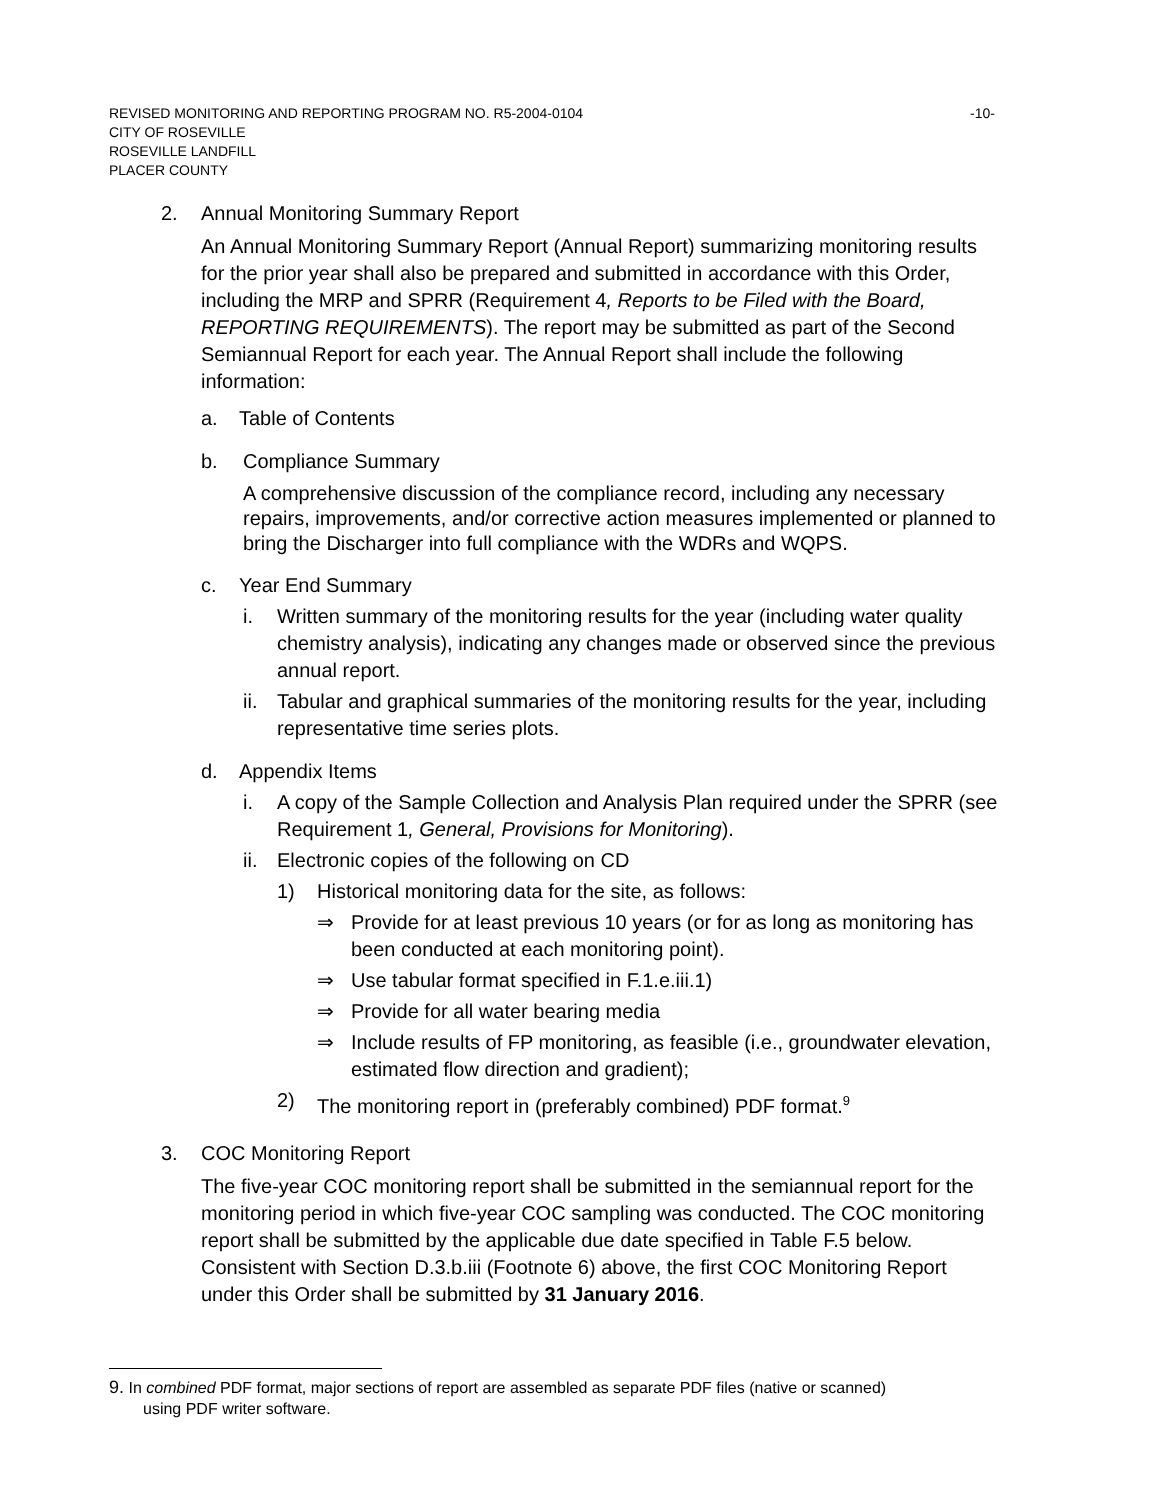REVISED MONITORING AND REPORTING PROGRAM NO. R5-2004-0104 -10-
CITY OF ROSEVILLE
ROSEVILLE LANDFILL
PLACER COUNTY
2. Annual Monitoring Summary Report
An Annual Monitoring Summary Report (Annual Report) summarizing monitoring results for the prior year shall also be prepared and submitted in accordance with this Order, including the MRP and SPRR (Requirement 4, Reports to be Filed with the Board, REPORTING REQUIREMENTS). The report may be submitted as part of the Second Semiannual Report for each year. The Annual Report shall include the following information:
a. Table of Contents
b. Compliance Summary
A comprehensive discussion of the compliance record, including any necessary repairs, improvements, and/or corrective action measures implemented or planned to bring the Discharger into full compliance with the WDRs and WQPS.
c. Year End Summary
i. Written summary of the monitoring results for the year (including water quality chemistry analysis), indicating any changes made or observed since the previous annual report.
ii. Tabular and graphical summaries of the monitoring results for the year, including representative time series plots.
d. Appendix Items
i. A copy of the Sample Collection and Analysis Plan required under the SPRR (see Requirement 1, General, Provisions for Monitoring).
ii. Electronic copies of the following on CD
1) Historical monitoring data for the site, as follows:
⇒ Provide for at least previous 10 years (or for as long as monitoring has been conducted at each monitoring point).
⇒ Use tabular format specified in F.1.e.iii.1)
⇒ Provide for all water bearing media
⇒ Include results of FP monitoring, as feasible (i.e., groundwater elevation, estimated flow direction and gradient);
2) The monitoring report in (preferably combined) PDF format.<sup>9</sup>
3. COC Monitoring Report
The five-year COC monitoring report shall be submitted in the semiannual report for the monitoring period in which five-year COC sampling was conducted. The COC monitoring report shall be submitted by the applicable due date specified in Table F.5 below. Consistent with Section D.3.b.iii (Footnote 6) above, the first COC Monitoring Report under this Order shall be submitted by 31 January 2016.
9. In combined PDF format, major sections of report are assembled as separate PDF files (native or scanned)
using PDF writer software.